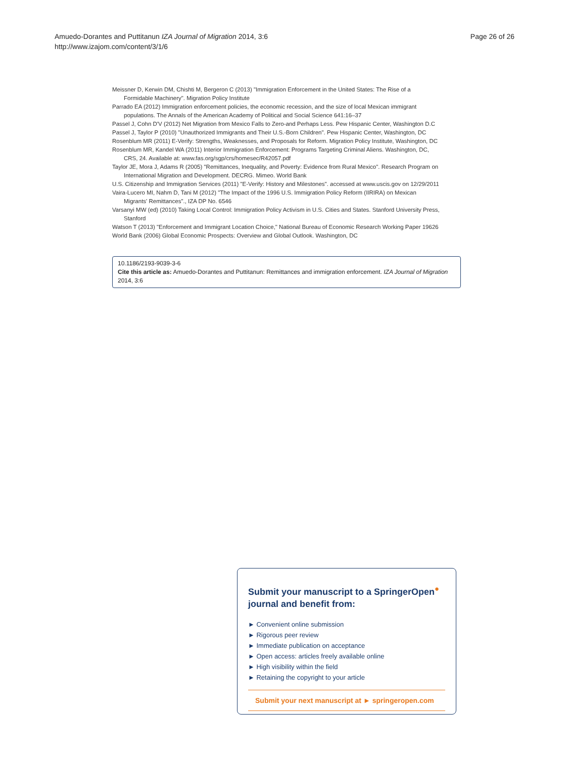Amuedo-Dorantes and Puttitanun IZA Journal of Migration 2014, 3:6
http://www.izajom.com/content/3/1/6
Page 26 of 26
Meissner D, Kerwin DM, Chishti M, Bergeron C (2013) "Immigration Enforcement in the United States: The Rise of a Formidable Machinery". Migration Policy Institute
Parrado EA (2012) Immigration enforcement policies, the economic recession, and the size of local Mexican immigrant populations. The Annals of the American Academy of Political and Social Science 641:16–37
Passel J, Cohn D'V (2012) Net Migration from Mexico Falls to Zero-and Perhaps Less. Pew Hispanic Center, Washington D.C
Passel J, Taylor P (2010) "Unauthorized Immigrants and Their U.S.-Born Children". Pew Hispanic Center, Washington, DC
Rosenblum MR (2011) E-Verify: Strengths, Weaknesses, and Proposals for Reform. Migration Policy Institute, Washington, DC
Rosenblum MR, Kandel WA (2011) Interior Immigration Enforcement: Programs Targeting Criminal Aliens. Washington, DC, CRS, 24. Available at: www.fas.org/sgp/crs/homesec/R42057.pdf
Taylor JE, Mora J, Adams R (2005) "Remittances, Inequality, and Poverty: Evidence from Rural Mexico". Research Program on International Migration and Development. DECRG. Mimeo. World Bank
U.S. Citizenship and Immigration Services (2011) "E-Verify: History and Milestones". accessed at www.uscis.gov on 12/29/2011
Vaira-Lucero MI, Nahm D, Tani M (2012) "The Impact of the 1996 U.S. Immigration Policy Reform (IIRIRA) on Mexican Migrants' Remittances"., IZA DP No. 6546
Varsanyi MW (ed) (2010) Taking Local Control: Immigration Policy Activism in U.S. Cities and States. Stanford University Press, Stanford
Watson T (2013) "Enforcement and Immigrant Location Choice," National Bureau of Economic Research Working Paper 19626
World Bank (2006) Global Economic Prospects: Overview and Global Outlook. Washington, DC
10.1186/2193-9039-3-6
Cite this article as: Amuedo-Dorantes and Puttitanun: Remittances and immigration enforcement. IZA Journal of Migration 2014, 3:6
Submit your manuscript to a SpringerOpen<sup>●</sup> journal and benefit from:
► Convenient online submission
► Rigorous peer review
► Immediate publication on acceptance
► Open access: articles freely available online
► High visibility within the field
► Retaining the copyright to your article
Submit your next manuscript at ► springeropen.com